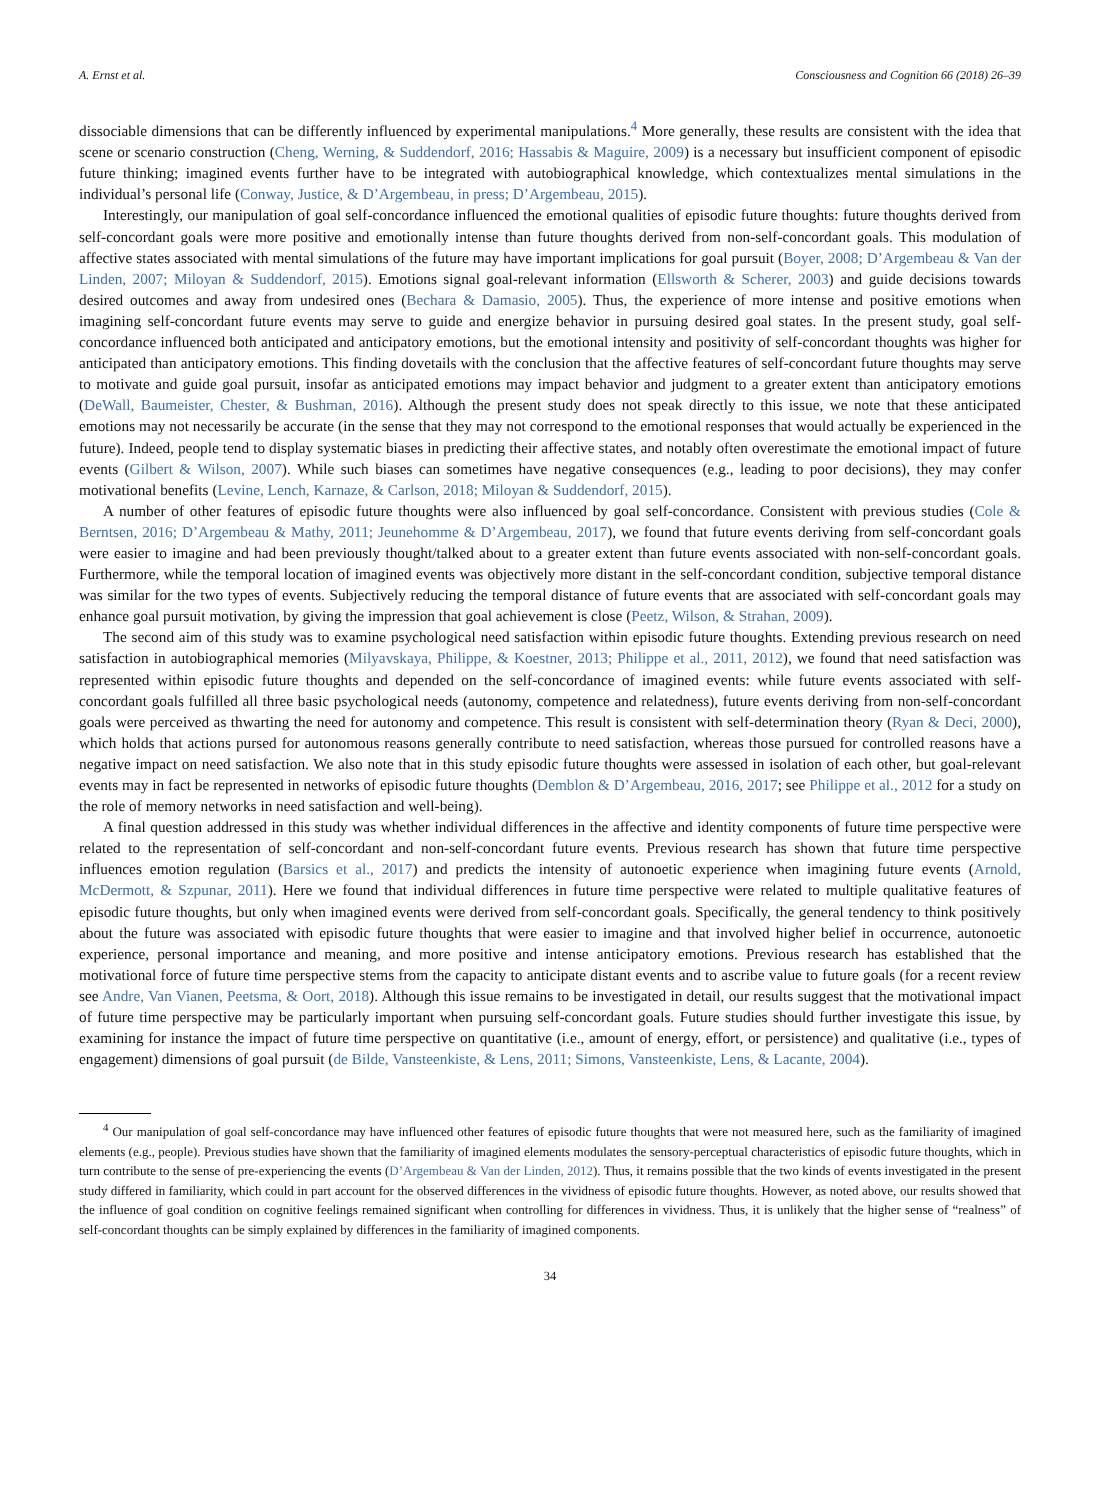A. Ernst et al. Consciousness and Cognition 66 (2018) 26–39
dissociable dimensions that can be differently influenced by experimental manipulations.<sup>4</sup> More generally, these results are consistent with the idea that scene or scenario construction (Cheng, Werning, & Suddendorf, 2016; Hassabis & Maguire, 2009) is a necessary but insufficient component of episodic future thinking; imagined events further have to be integrated with autobiographical knowledge, which contextualizes mental simulations in the individual’s personal life (Conway, Justice, & D’Argembeau, in press; D’Argembeau, 2015).
Interestingly, our manipulation of goal self-concordance influenced the emotional qualities of episodic future thoughts: future thoughts derived from self-concordant goals were more positive and emotionally intense than future thoughts derived from non-self-concordant goals. This modulation of affective states associated with mental simulations of the future may have important implications for goal pursuit (Boyer, 2008; D’Argembeau & Van der Linden, 2007; Miloyan & Suddendorf, 2015). Emotions signal goal-relevant information (Ellsworth & Scherer, 2003) and guide decisions towards desired outcomes and away from undesired ones (Bechara & Damasio, 2005). Thus, the experience of more intense and positive emotions when imagining self-concordant future events may serve to guide and energize behavior in pursuing desired goal states. In the present study, goal self-concordance influenced both anticipated and anticipatory emotions, but the emotional intensity and positivity of self-concordant thoughts was higher for anticipated than anticipatory emotions. This finding dovetails with the conclusion that the affective features of self-concordant future thoughts may serve to motivate and guide goal pursuit, insofar as anticipated emotions may impact behavior and judgment to a greater extent than anticipatory emotions (DeWall, Baumeister, Chester, & Bushman, 2016). Although the present study does not speak directly to this issue, we note that these anticipated emotions may not necessarily be accurate (in the sense that they may not correspond to the emotional responses that would actually be experienced in the future). Indeed, people tend to display systematic biases in predicting their affective states, and notably often overestimate the emotional impact of future events (Gilbert & Wilson, 2007). While such biases can sometimes have negative consequences (e.g., leading to poor decisions), they may confer motivational benefits (Levine, Lench, Karnaze, & Carlson, 2018; Miloyan & Suddendorf, 2015).
A number of other features of episodic future thoughts were also influenced by goal self-concordance. Consistent with previous studies (Cole & Berntsen, 2016; D’Argembeau & Mathy, 2011; Jeunehomme & D’Argembeau, 2017), we found that future events deriving from self-concordant goals were easier to imagine and had been previously thought/talked about to a greater extent than future events associated with non-self-concordant goals. Furthermore, while the temporal location of imagined events was objectively more distant in the self-concordant condition, subjective temporal distance was similar for the two types of events. Subjectively reducing the temporal distance of future events that are associated with self-concordant goals may enhance goal pursuit motivation, by giving the impression that goal achievement is close (Peetz, Wilson, & Strahan, 2009).
The second aim of this study was to examine psychological need satisfaction within episodic future thoughts. Extending previous research on need satisfaction in autobiographical memories (Milyavskaya, Philippe, & Koestner, 2013; Philippe et al., 2011, 2012), we found that need satisfaction was represented within episodic future thoughts and depended on the self-concordance of imagined events: while future events associated with self-concordant goals fulfilled all three basic psychological needs (autonomy, competence and relatedness), future events deriving from non-self-concordant goals were perceived as thwarting the need for autonomy and competence. This result is consistent with self-determination theory (Ryan & Deci, 2000), which holds that actions pursed for autonomous reasons generally contribute to need satisfaction, whereas those pursued for controlled reasons have a negative impact on need satisfaction. We also note that in this study episodic future thoughts were assessed in isolation of each other, but goal-relevant events may in fact be represented in networks of episodic future thoughts (Demblon & D’Argembeau, 2016, 2017; see Philippe et al., 2012 for a study on the role of memory networks in need satisfaction and well-being).
A final question addressed in this study was whether individual differences in the affective and identity components of future time perspective were related to the representation of self-concordant and non-self-concordant future events. Previous research has shown that future time perspective influences emotion regulation (Barsics et al., 2017) and predicts the intensity of autonoetic experience when imagining future events (Arnold, McDermott, & Szpunar, 2011). Here we found that individual differences in future time perspective were related to multiple qualitative features of episodic future thoughts, but only when imagined events were derived from self-concordant goals. Specifically, the general tendency to think positively about the future was associated with episodic future thoughts that were easier to imagine and that involved higher belief in occurrence, autonoetic experience, personal importance and meaning, and more positive and intense anticipatory emotions. Previous research has established that the motivational force of future time perspective stems from the capacity to anticipate distant events and to ascribe value to future goals (for a recent review see Andre, Van Vianen, Peetsma, & Oort, 2018). Although this issue remains to be investigated in detail, our results suggest that the motivational impact of future time perspective may be particularly important when pursuing self-concordant goals. Future studies should further investigate this issue, by examining for instance the impact of future time perspective on quantitative (i.e., amount of energy, effort, or persistence) and qualitative (i.e., types of engagement) dimensions of goal pursuit (de Bilde, Vansteenkiste, & Lens, 2011; Simons, Vansteenkiste, Lens, & Lacante, 2004).
<sup>4</sup> Our manipulation of goal self-concordance may have influenced other features of episodic future thoughts that were not measured here, such as the familiarity of imagined elements (e.g., people). Previous studies have shown that the familiarity of imagined elements modulates the sensory-perceptual characteristics of episodic future thoughts, which in turn contribute to the sense of pre-experiencing the events (D’Argembeau & Van der Linden, 2012). Thus, it remains possible that the two kinds of events investigated in the present study differed in familiarity, which could in part account for the observed differences in the vividness of episodic future thoughts. However, as noted above, our results showed that the influence of goal condition on cognitive feelings remained significant when controlling for differences in vividness. Thus, it is unlikely that the higher sense of “realness” of self-concordant thoughts can be simply explained by differences in the familiarity of imagined components.
34